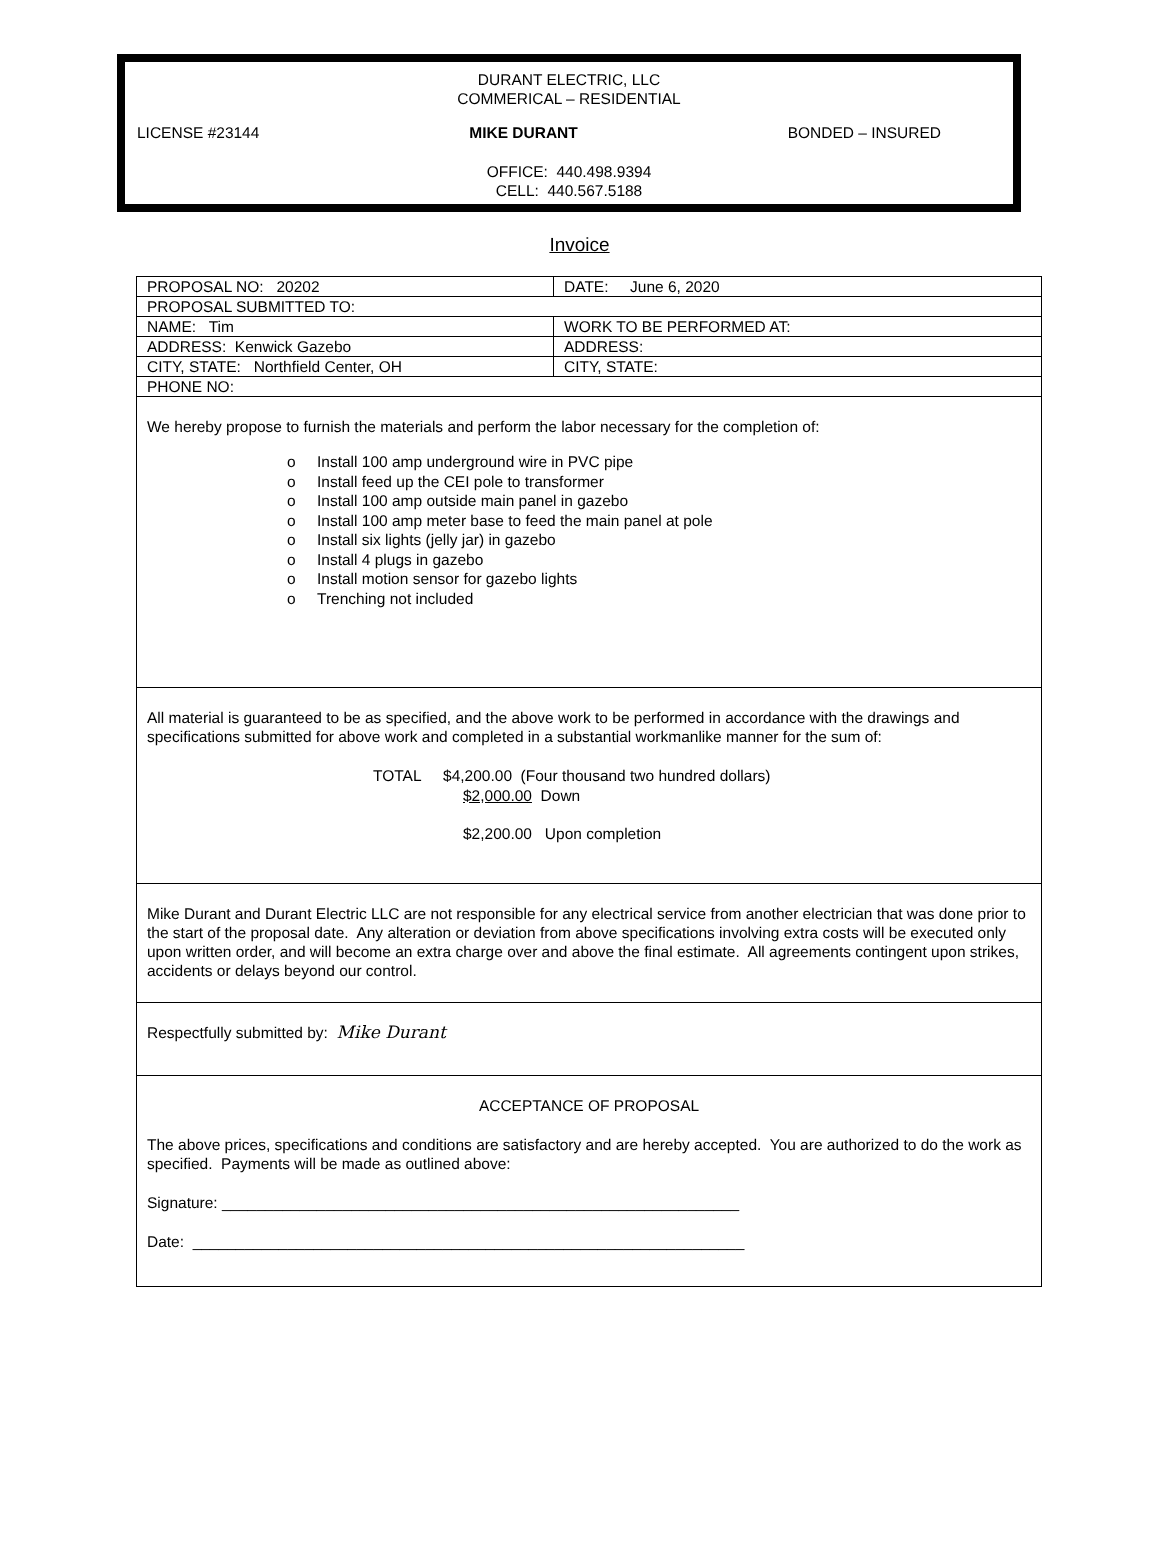DURANT ELECTRIC, LLC
COMMERICAL – RESIDENTIAL
LICENSE #23144 MIKE DURANT BONDED – INSURED
OFFICE: 440.498.9394
CELL: 440.567.5188
Invoice
| PROPOSAL NO: 20202 | DATE: June 6, 2020 |
| PROPOSAL SUBMITTED TO: | |
| NAME: Tim | WORK TO BE PERFORMED AT: |
| ADDRESS: Kenwick Gazebo | ADDRESS: |
| CITY, STATE: Northfield Center, OH | CITY, STATE: |
| PHONE NO: | |
| We hereby propose to furnish the materials and perform the labor necessary for the completion of: o Install 100 amp underground wire in PVC pipe o Install feed up the CEI pole to transformer o Install 100 amp outside main panel in gazebo o Install 100 amp meter base to feed the main panel at pole o Install six lights (jelly jar) in gazebo o Install 4 plugs in gazebo o Install motion sensor for gazebo lights o Trenching not included | |
| All material is guaranteed to be as specified, and the above work to be performed in accordance with the drawings and specifications submitted for above work and completed in a substantial workmanlike manner for the sum of: TOTAL $4,200.00 (Four thousand two hundred dollars) $2,000.00 Down $2,200.00 Upon completion | |
| Mike Durant and Durant Electric LLC are not responsible for any electrical service from another electrician that was done prior to the start of the proposal date. Any alteration or deviation from above specifications involving extra costs will be executed only upon written order, and will become an extra charge over and above the final estimate. All agreements contingent upon strikes, accidents or delays beyond our control. | |
| Respectfully submitted by: Mike Durant | |
| ACCEPTANCE OF PROPOSAL The above prices, specifications and conditions are satisfactory and are hereby accepted. You are authorized to do the work as specified. Payments will be made as outlined above: Signature: ____________________________________________________________ Date: ________________________________________________________________ | |